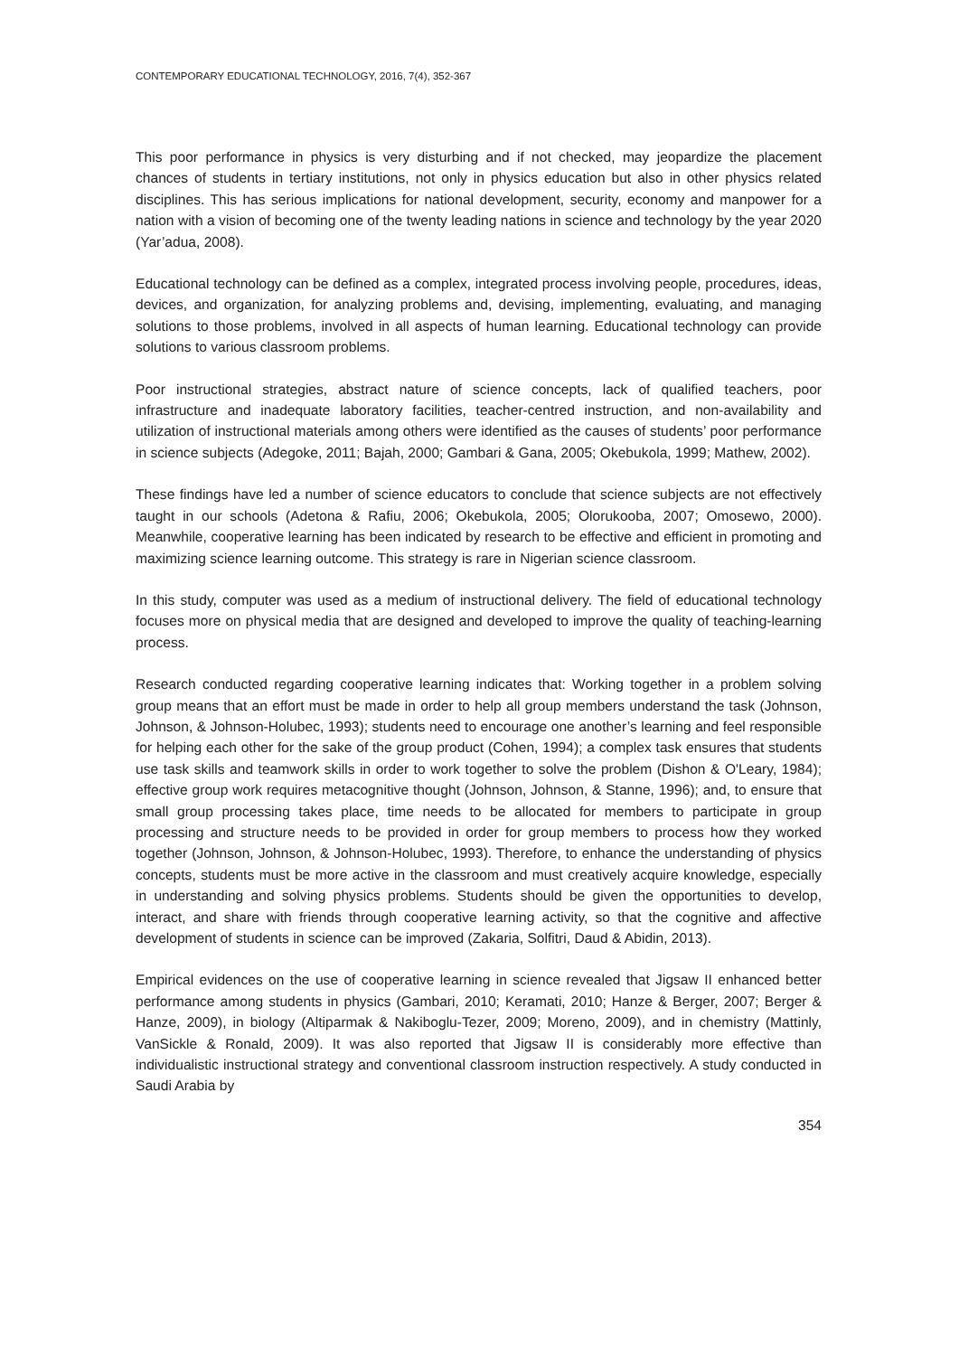CONTEMPORARY EDUCATIONAL TECHNOLOGY, 2016, 7(4), 352-367
This poor performance in physics is very disturbing and if not checked, may jeopardize the placement chances of students in tertiary institutions, not only in physics education but also in other physics related disciplines. This has serious implications for national development, security, economy and manpower for a nation with a vision of becoming one of the twenty leading nations in science and technology by the year 2020 (Yar’adua, 2008).
Educational technology can be defined as a complex, integrated process involving people, procedures, ideas, devices, and organization, for analyzing problems and, devising, implementing, evaluating, and managing solutions to those problems, involved in all aspects of human learning. Educational technology can provide solutions to various classroom problems.
Poor instructional strategies, abstract nature of science concepts, lack of qualified teachers, poor infrastructure and inadequate laboratory facilities, teacher-centred instruction, and non-availability and utilization of instructional materials among others were identified as the causes of students’ poor performance in science subjects (Adegoke, 2011; Bajah, 2000; Gambari & Gana, 2005; Okebukola, 1999; Mathew, 2002).
These findings have led a number of science educators to conclude that science subjects are not effectively taught in our schools (Adetona & Rafiu, 2006; Okebukola, 2005; Olorukooba, 2007; Omosewo, 2000). Meanwhile, cooperative learning has been indicated by research to be effective and efficient in promoting and maximizing science learning outcome. This strategy is rare in Nigerian science classroom.
In this study, computer was used as a medium of instructional delivery. The field of educational technology focuses more on physical media that are designed and developed to improve the quality of teaching-learning process.
Research conducted regarding cooperative learning indicates that: Working together in a problem solving group means that an effort must be made in order to help all group members understand the task (Johnson, Johnson, & Johnson-Holubec, 1993); students need to encourage one another’s learning and feel responsible for helping each other for the sake of the group product (Cohen, 1994); a complex task ensures that students use task skills and teamwork skills in order to work together to solve the problem (Dishon & O'Leary, 1984); effective group work requires metacognitive thought (Johnson, Johnson, & Stanne, 1996); and, to ensure that small group processing takes place, time needs to be allocated for members to participate in group processing and structure needs to be provided in order for group members to process how they worked together (Johnson, Johnson, & Johnson-Holubec, 1993). Therefore, to enhance the understanding of physics concepts, students must be more active in the classroom and must creatively acquire knowledge, especially in understanding and solving physics problems. Students should be given the opportunities to develop, interact, and share with friends through cooperative learning activity, so that the cognitive and affective development of students in science can be improved (Zakaria, Solfitri, Daud & Abidin, 2013).
Empirical evidences on the use of cooperative learning in science revealed that Jigsaw II enhanced better performance among students in physics (Gambari, 2010; Keramati, 2010; Hanze & Berger, 2007; Berger & Hanze, 2009), in biology (Altiparmak & Nakiboglu-Tezer, 2009; Moreno, 2009), and in chemistry (Mattinly, VanSickle & Ronald, 2009). It was also reported that Jigsaw II is considerably more effective than individualistic instructional strategy and conventional classroom instruction respectively. A study conducted in Saudi Arabia by
354